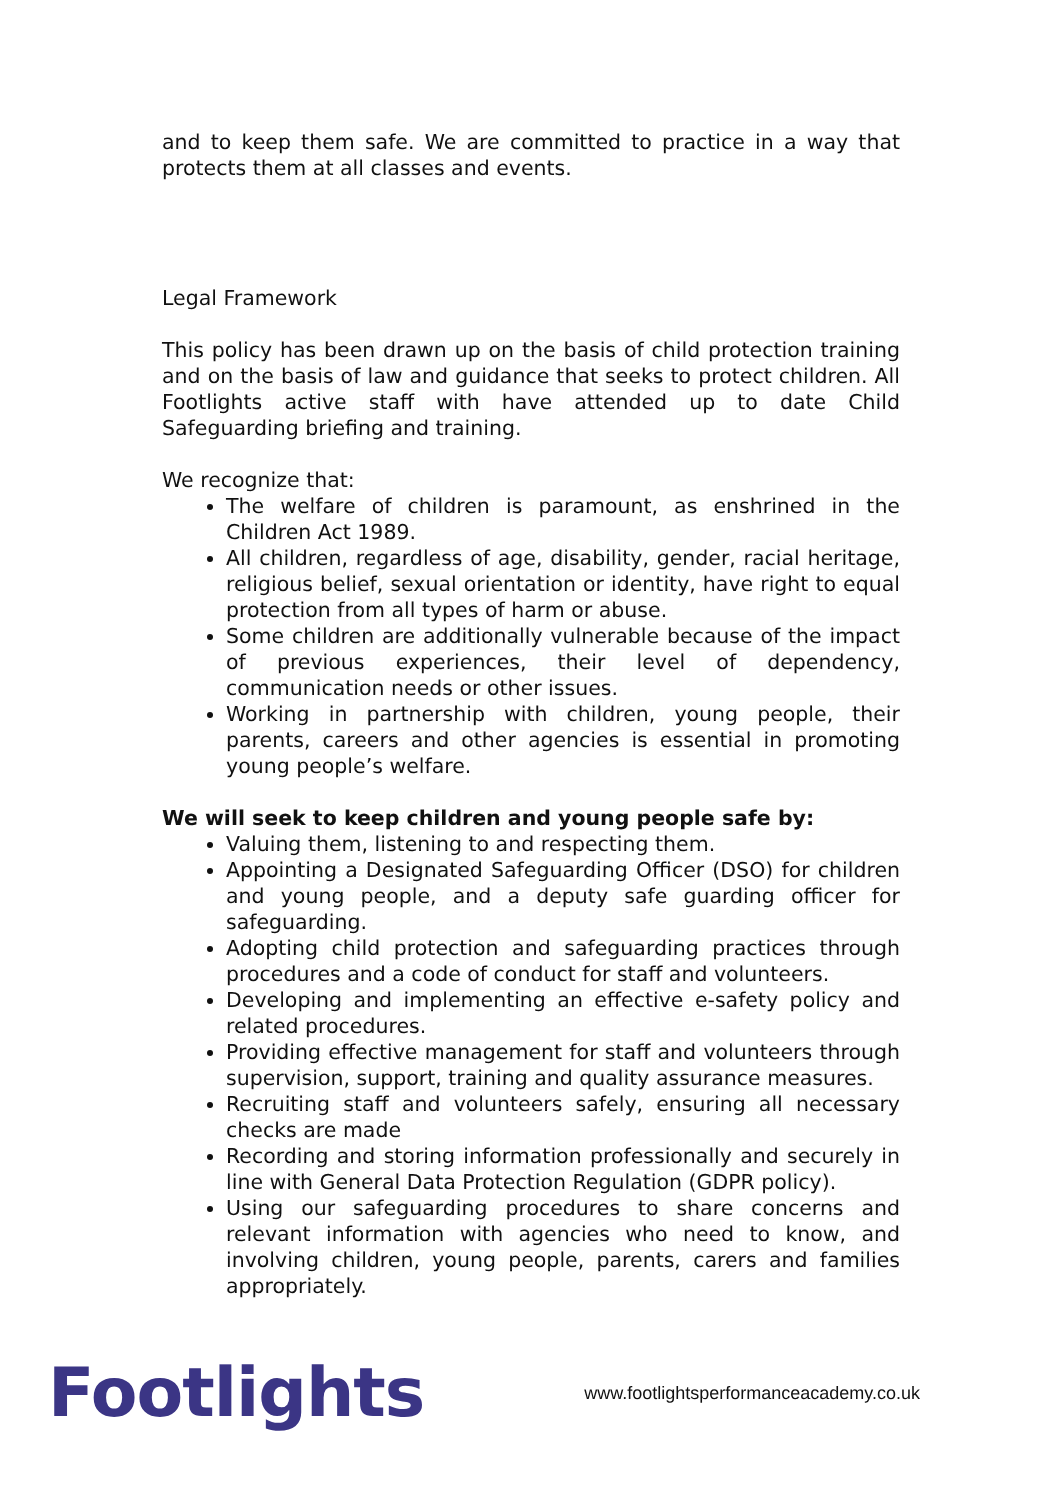and to keep them safe. We are committed to practice in a way that protects them at all classes and events.
Legal Framework
This policy has been drawn up on the basis of child protection training and on the basis of law and guidance that seeks to protect children. All Footlights active staff with have attended up to date Child Safeguarding briefing and training.
We recognize that:
The welfare of children is paramount, as enshrined in the Children Act 1989.
All children, regardless of age, disability, gender, racial heritage, religious belief, sexual orientation or identity, have right to equal protection from all types of harm or abuse.
Some children are additionally vulnerable because of the impact of previous experiences, their level of dependency, communication needs or other issues.
Working in partnership with children, young people, their parents, careers and other agencies is essential in promoting young people’s welfare.
We will seek to keep children and young people safe by:
Valuing them, listening to and respecting them.
Appointing a Designated Safeguarding Officer (DSO) for children and young people, and a deputy safe guarding officer for safeguarding.
Adopting child protection and safeguarding practices through procedures and a code of conduct for staff and volunteers.
Developing and implementing an effective e-safety policy and related procedures.
Providing effective management for staff and volunteers through supervision, support, training and quality assurance measures.
Recruiting staff and volunteers safely, ensuring all necessary checks are made
Recording and storing information professionally and securely in line with General Data Protection Regulation (GDPR policy).
Using our safeguarding procedures to share concerns and relevant information with agencies who need to know, and involving children, young people, parents, carers and families appropriately.
Footlights
www.footlightsperformanceacademy.co.uk